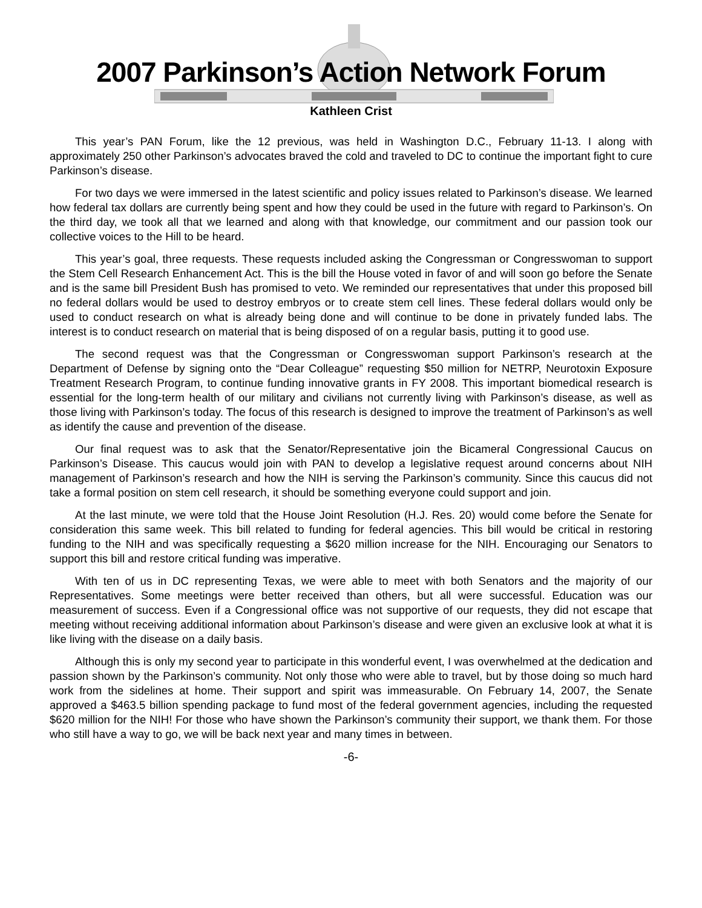2007 Parkinson’s Action Network Forum
Kathleen Crist
This year’s PAN Forum, like the 12 previous, was held in Washington D.C., February 11-13. I along with approximately 250 other Parkinson’s advocates braved the cold and traveled to DC to continue the important fight to cure Parkinson’s disease.
For two days we were immersed in the latest scientific and policy issues related to Parkinson’s disease. We learned how federal tax dollars are currently being spent and how they could be used in the future with regard to Parkinson’s. On the third day, we took all that we learned and along with that knowledge, our commitment and our passion took our collective voices to the Hill to be heard.
This year’s goal, three requests. These requests included asking the Congressman or Congresswoman to support the Stem Cell Research Enhancement Act. This is the bill the House voted in favor of and will soon go before the Senate and is the same bill President Bush has promised to veto. We reminded our representatives that under this proposed bill no federal dollars would be used to destroy embryos or to create stem cell lines. These federal dollars would only be used to conduct research on what is already being done and will continue to be done in privately funded labs. The interest is to conduct research on material that is being disposed of on a regular basis, putting it to good use.
The second request was that the Congressman or Congresswoman support Parkinson’s research at the Department of Defense by signing onto the “Dear Colleague” requesting $50 million for NETRP, Neurotoxin Exposure Treatment Research Program, to continue funding innovative grants in FY 2008. This important biomedical research is essential for the long-term health of our military and civilians not currently living with Parkinson’s disease, as well as those living with Parkinson’s today. The focus of this research is designed to improve the treatment of Parkinson’s as well as identify the cause and prevention of the disease.
Our final request was to ask that the Senator/Representative join the Bicameral Congressional Caucus on Parkinson’s Disease. This caucus would join with PAN to develop a legislative request around concerns about NIH management of Parkinson’s research and how the NIH is serving the Parkinson’s community. Since this caucus did not take a formal position on stem cell research, it should be something everyone could support and join.
At the last minute, we were told that the House Joint Resolution (H.J. Res. 20) would come before the Senate for consideration this same week. This bill related to funding for federal agencies. This bill would be critical in restoring funding to the NIH and was specifically requesting a $620 million increase for the NIH. Encouraging our Senators to support this bill and restore critical funding was imperative.
With ten of us in DC representing Texas, we were able to meet with both Senators and the majority of our Representatives. Some meetings were better received than others, but all were successful. Education was our measurement of success. Even if a Congressional office was not supportive of our requests, they did not escape that meeting without receiving additional information about Parkinson’s disease and were given an exclusive look at what it is like living with the disease on a daily basis.
Although this is only my second year to participate in this wonderful event, I was overwhelmed at the dedication and passion shown by the Parkinson’s community. Not only those who were able to travel, but by those doing so much hard work from the sidelines at home. Their support and spirit was immeasurable. On February 14, 2007, the Senate approved a $463.5 billion spending package to fund most of the federal government agencies, including the requested $620 million for the NIH! For those who have shown the Parkinson’s community their support, we thank them. For those who still have a way to go, we will be back next year and many times in between.
-6-